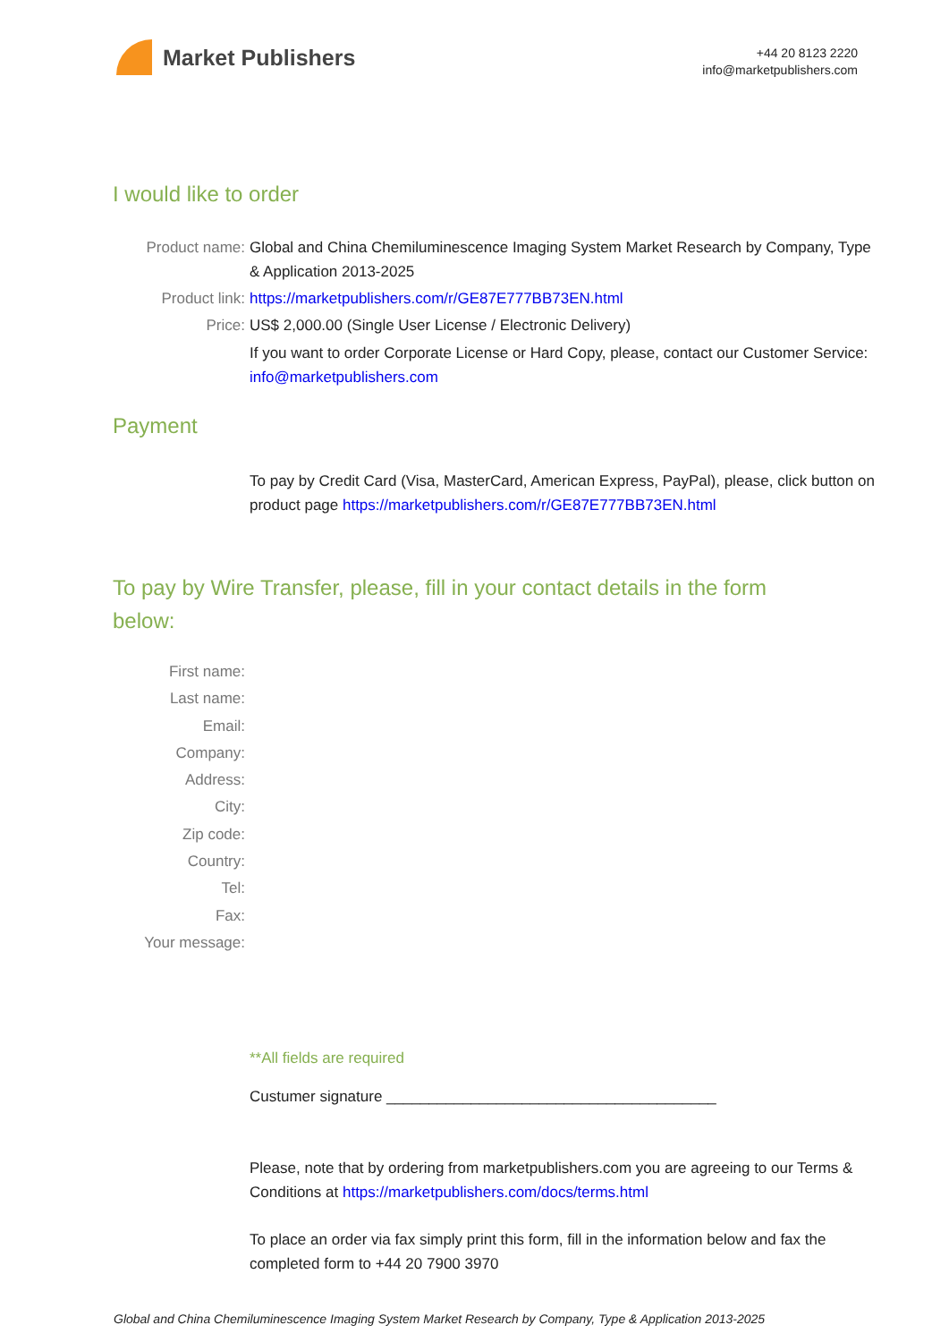Market Publishers
+44 20 8123 2220
info@marketpublishers.com
I would like to order
Product name: Global and China Chemiluminescence Imaging System Market Research by Company, Type & Application 2013-2025
Product link: https://marketpublishers.com/r/GE87E777BB73EN.html
Price: US$ 2,000.00 (Single User License / Electronic Delivery)
If you want to order Corporate License or Hard Copy, please, contact our Customer Service:
info@marketpublishers.com
Payment
To pay by Credit Card (Visa, MasterCard, American Express, PayPal), please, click button on product page https://marketpublishers.com/r/GE87E777BB73EN.html
To pay by Wire Transfer, please, fill in your contact details in the form below:
First name:
Last name:
Email:
Company:
Address:
City:
Zip code:
Country:
Tel:
Fax:
Your message:
**All fields are required
Custumer signature _______________________________________
Please, note that by ordering from marketpublishers.com you are agreeing to our Terms & Conditions at https://marketpublishers.com/docs/terms.html
To place an order via fax simply print this form, fill in the information below and fax the completed form to +44 20 7900 3970
Global and China Chemiluminescence Imaging System Market Research by Company, Type & Application 2013-2025